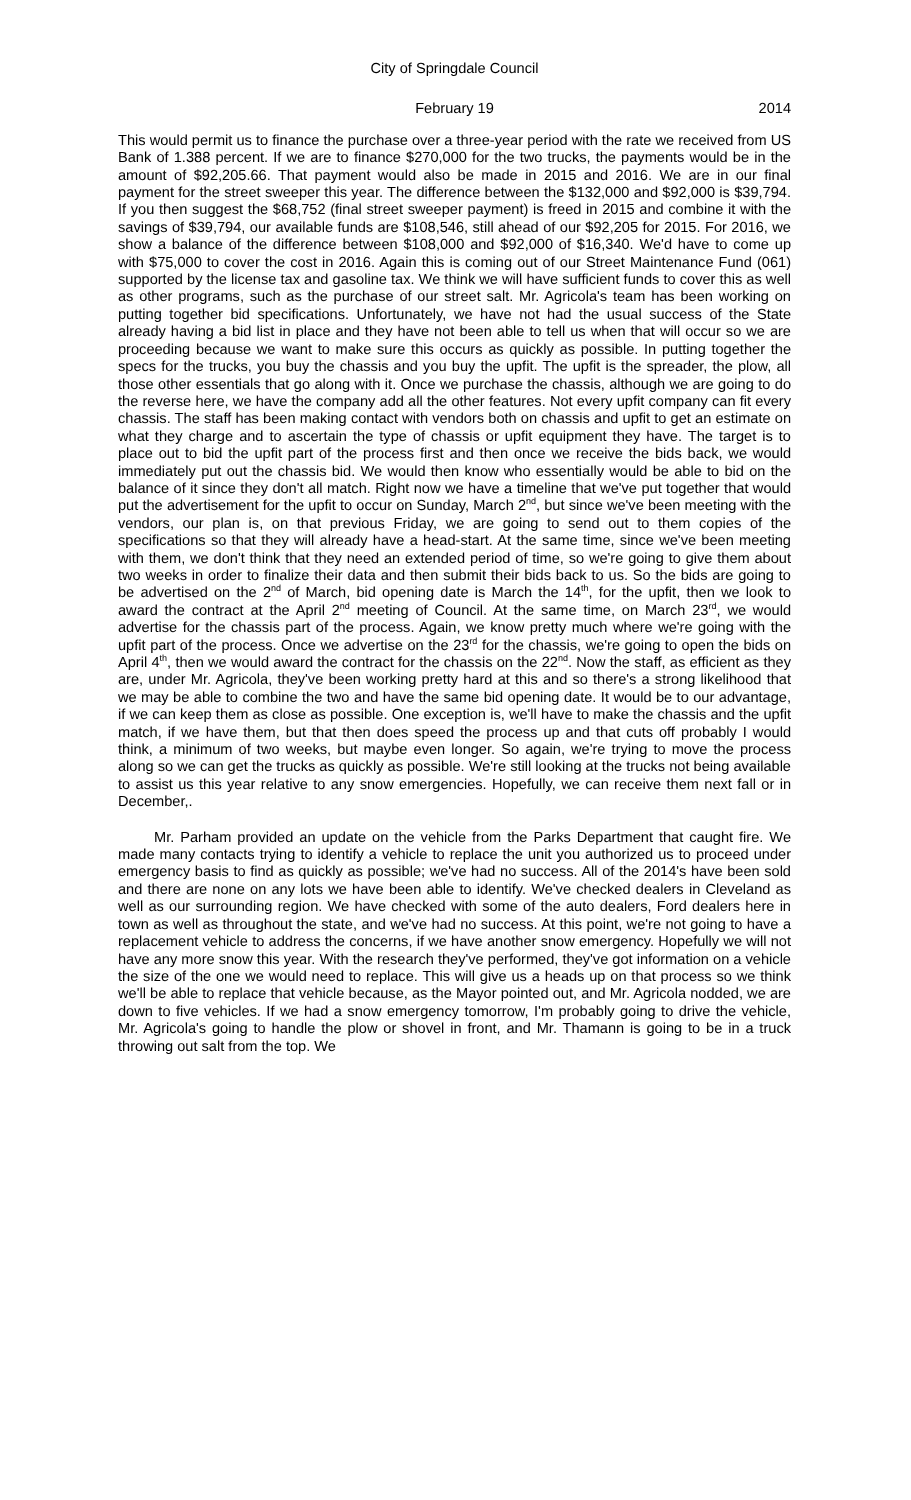City of Springdale Council
February 19 2014
This would permit us to finance the purchase over a three-year period with the rate we received from US Bank of 1.388 percent. If we are to finance $270,000 for the two trucks, the payments would be in the amount of $92,205.66. That payment would also be made in 2015 and 2016. We are in our final payment for the street sweeper this year. The difference between the $132,000 and $92,000 is $39,794. If you then suggest the $68,752 (final street sweeper payment) is freed in 2015 and combine it with the savings of $39,794, our available funds are $108,546, still ahead of our $92,205 for 2015. For 2016, we show a balance of the difference between $108,000 and $92,000 of $16,340. We'd have to come up with $75,000 to cover the cost in 2016. Again this is coming out of our Street Maintenance Fund (061) supported by the license tax and gasoline tax. We think we will have sufficient funds to cover this as well as other programs, such as the purchase of our street salt. Mr. Agricola's team has been working on putting together bid specifications. Unfortunately, we have not had the usual success of the State already having a bid list in place and they have not been able to tell us when that will occur so we are proceeding because we want to make sure this occurs as quickly as possible. In putting together the specs for the trucks, you buy the chassis and you buy the upfit. The upfit is the spreader, the plow, all those other essentials that go along with it. Once we purchase the chassis, although we are going to do the reverse here, we have the company add all the other features. Not every upfit company can fit every chassis. The staff has been making contact with vendors both on chassis and upfit to get an estimate on what they charge and to ascertain the type of chassis or upfit equipment they have. The target is to place out to bid the upfit part of the process first and then once we receive the bids back, we would immediately put out the chassis bid. We would then know who essentially would be able to bid on the balance of it since they don't all match. Right now we have a timeline that we've put together that would put the advertisement for the upfit to occur on Sunday, March 2<sup>nd</sup>, but since we've been meeting with the vendors, our plan is, on that previous Friday, we are going to send out to them copies of the specifications so that they will already have a head-start. At the same time, since we've been meeting with them, we don't think that they need an extended period of time, so we're going to give them about two weeks in order to finalize their data and then submit their bids back to us. So the bids are going to be advertised on the 2<sup>nd</sup> of March, bid opening date is March the 14<sup>th</sup>, for the upfit, then we look to award the contract at the April 2<sup>nd</sup> meeting of Council. At the same time, on March 23<sup>rd</sup>, we would advertise for the chassis part of the process. Again, we know pretty much where we're going with the upfit part of the process. Once we advertise on the 23<sup>rd</sup> for the chassis, we're going to open the bids on April 4<sup>th</sup>, then we would award the contract for the chassis on the 22<sup>nd</sup>. Now the staff, as efficient as they are, under Mr. Agricola, they've been working pretty hard at this and so there's a strong likelihood that we may be able to combine the two and have the same bid opening date. It would be to our advantage, if we can keep them as close as possible. One exception is, we'll have to make the chassis and the upfit match, if we have them, but that then does speed the process up and that cuts off probably I would think, a minimum of two weeks, but maybe even longer. So again, we're trying to move the process along so we can get the trucks as quickly as possible. We're still looking at the trucks not being available to assist us this year relative to any snow emergencies. Hopefully, we can receive them next fall or in December,.
Mr. Parham provided an update on the vehicle from the Parks Department that caught fire. We made many contacts trying to identify a vehicle to replace the unit you authorized us to proceed under emergency basis to find as quickly as possible; we've had no success. All of the 2014's have been sold and there are none on any lots we have been able to identify. We've checked dealers in Cleveland as well as our surrounding region. We have checked with some of the auto dealers, Ford dealers here in town as well as throughout the state, and we've had no success. At this point, we're not going to have a replacement vehicle to address the concerns, if we have another snow emergency. Hopefully we will not have any more snow this year. With the research they've performed, they've got information on a vehicle the size of the one we would need to replace. This will give us a heads up on that process so we think we'll be able to replace that vehicle because, as the Mayor pointed out, and Mr. Agricola nodded, we are down to five vehicles. If we had a snow emergency tomorrow, I'm probably going to drive the vehicle, Mr. Agricola's going to handle the plow or shovel in front, and Mr. Thamann is going to be in a truck throwing out salt from the top. We